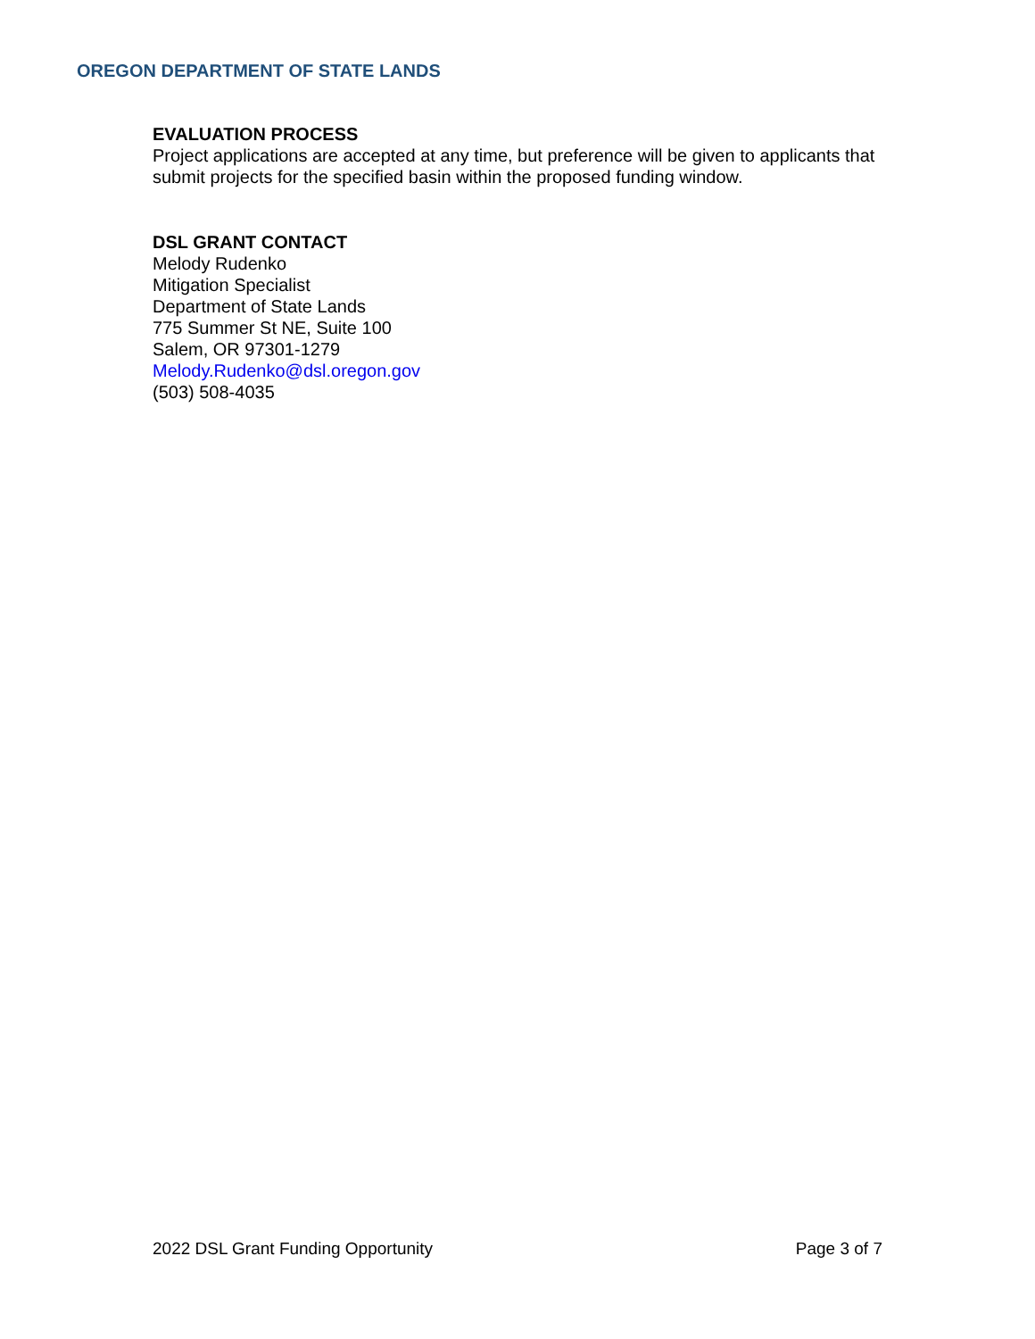OREGON DEPARTMENT OF STATE LANDS
EVALUATION PROCESS
Project applications are accepted at any time, but preference will be given to applicants that submit projects for the specified basin within the proposed funding window.
DSL GRANT CONTACT
Melody Rudenko
Mitigation Specialist
Department of State Lands
775 Summer St NE, Suite 100
Salem, OR 97301-1279
Melody.Rudenko@dsl.oregon.gov
(503) 508-4035
2022 DSL Grant Funding Opportunity Page 3 of 7